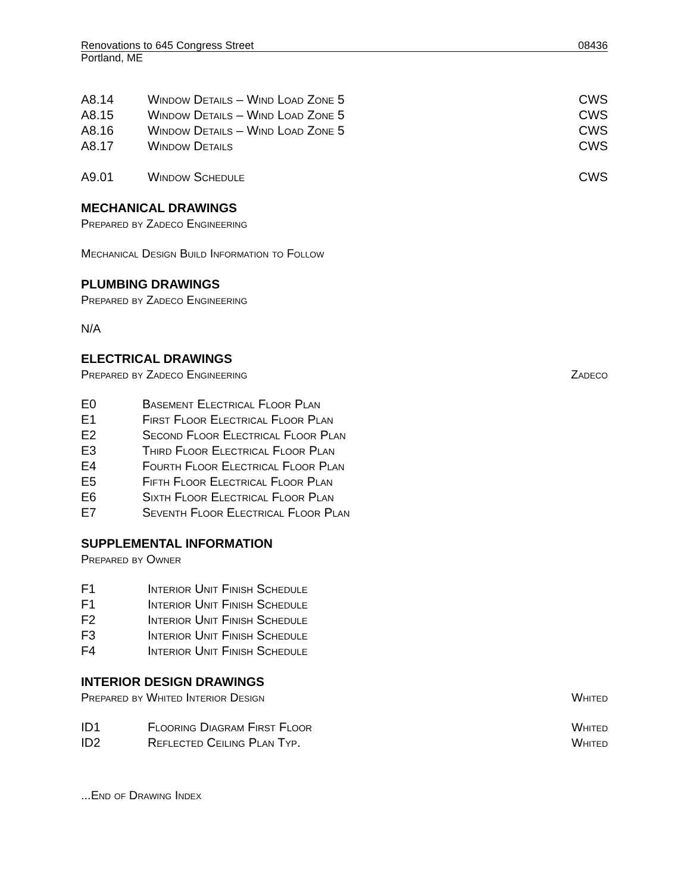Renovations to 645 Congress Street 08436
Portland, ME
A8.14 Window Details – Wind Load Zone 5 CWS
A8.15 Window Details – Wind Load Zone 5 CWS
A8.16 Window Details – Wind Load Zone 5 CWS
A8.17 Window Details CWS
A9.01 Window Schedule CWS
MECHANICAL DRAWINGS
Prepared by Zadeco Engineering
Mechanical Design Build Information to Follow
PLUMBING DRAWINGS
Prepared by Zadeco Engineering
N/A
ELECTRICAL DRAWINGS
Prepared by Zadeco Engineering Zadeco
E0 Basement Electrical Floor Plan
E1 First Floor Electrical Floor Plan
E2 Second Floor Electrical Floor Plan
E3 Third Floor Electrical Floor Plan
E4 Fourth Floor Electrical Floor Plan
E5 Fifth Floor Electrical Floor Plan
E6 Sixth Floor Electrical Floor Plan
E7 Seventh Floor Electrical Floor Plan
SUPPLEMENTAL INFORMATION
Prepared by Owner
F1 Interior Unit Finish Schedule
F1 Interior Unit Finish Schedule
F2 Interior Unit Finish Schedule
F3 Interior Unit Finish Schedule
F4 Interior Unit Finish Schedule
INTERIOR DESIGN DRAWINGS
Prepared by Whited Interior Design Whited
ID1 Flooring Diagram First Floor Whited
ID2 Reflected Ceiling Plan Typ. Whited
...End of Drawing Index